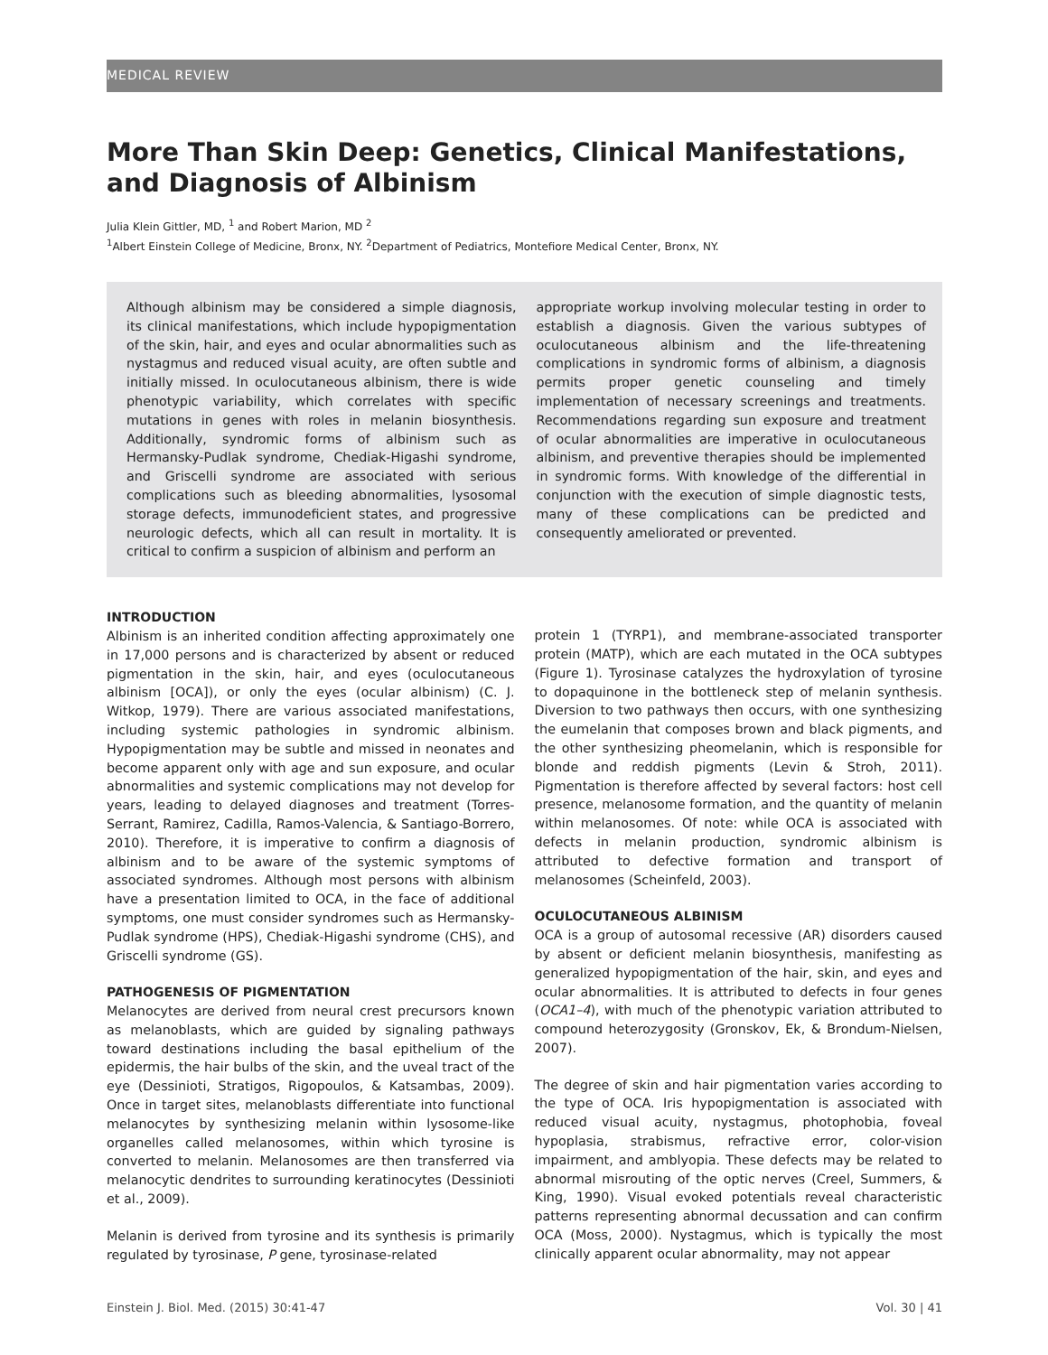MEDICAL REVIEW
More Than Skin Deep: Genetics, Clinical Manifestations, and Diagnosis of Albinism
Julia Klein Gittler, MD, <sup>1</sup> and Robert Marion, MD <sup>2</sup>
<sup>1</sup> Albert Einstein College of Medicine, Bronx, NY. <sup>2</sup>Department of Pediatrics, Montefiore Medical Center, Bronx, NY.
Although albinism may be considered a simple diagnosis, its clinical manifestations, which include hypopigmentation of the skin, hair, and eyes and ocular abnormalities such as nystagmus and reduced visual acuity, are often subtle and initially missed. In oculocutaneous albinism, there is wide phenotypic variability, which correlates with specific mutations in genes with roles in melanin biosynthesis. Additionally, syndromic forms of albinism such as Hermansky-Pudlak syndrome, Chediak-Higashi syndrome, and Griscelli syndrome are associated with serious complications such as bleeding abnormalities, lysosomal storage defects, immunodeficient states, and progressive neurologic defects, which all can result in mortality. It is critical to confirm a suspicion of albinism and perform an
appropriate workup involving molecular testing in order to establish a diagnosis. Given the various subtypes of oculocutaneous albinism and the life-threatening complications in syndromic forms of albinism, a diagnosis permits proper genetic counseling and timely implementation of necessary screenings and treatments. Recommendations regarding sun exposure and treatment of ocular abnormalities are imperative in oculocutaneous albinism, and preventive therapies should be implemented in syndromic forms. With knowledge of the differential in conjunction with the execution of simple diagnostic tests, many of these complications can be predicted and consequently ameliorated or prevented.
INTRODUCTION
Albinism is an inherited condition affecting approximately one in 17,000 persons and is characterized by absent or reduced pigmentation in the skin, hair, and eyes (oculocutaneous albinism [OCA]), or only the eyes (ocular albinism) (C. J. Witkop, 1979). There are various associated manifestations, including systemic pathologies in syndromic albinism. Hypopigmentation may be subtle and missed in neonates and become apparent only with age and sun exposure, and ocular abnormalities and systemic complications may not develop for years, leading to delayed diagnoses and treatment (Torres-Serrant, Ramirez, Cadilla, Ramos-Valencia, & Santiago-Borrero, 2010). Therefore, it is imperative to confirm a diagnosis of albinism and to be aware of the systemic symptoms of associated syndromes. Although most persons with albinism have a presentation limited to OCA, in the face of additional symptoms, one must consider syndromes such as Hermansky-Pudlak syndrome (HPS), Chediak-Higashi syndrome (CHS), and Griscelli syndrome (GS).
PATHOGENESIS OF PIGMENTATION
Melanocytes are derived from neural crest precursors known as melanoblasts, which are guided by signaling pathways toward destinations including the basal epithelium of the epidermis, the hair bulbs of the skin, and the uveal tract of the eye (Dessinioti, Stratigos, Rigopoulos, & Katsambas, 2009). Once in target sites, melanoblasts differentiate into functional melanocytes by synthesizing melanin within lysosome-like organelles called melanosomes, within which tyrosine is converted to melanin. Melanosomes are then transferred via melanocytic dendrites to surrounding keratinocytes (Dessinioti et al., 2009).
Melanin is derived from tyrosine and its synthesis is primarily regulated by tyrosinase, P gene, tyrosinase-related
protein 1 (TYRP1), and membrane-associated transporter protein (MATP), which are each mutated in the OCA subtypes (Figure 1). Tyrosinase catalyzes the hydroxylation of tyrosine to dopaquinone in the bottleneck step of melanin synthesis. Diversion to two pathways then occurs, with one synthesizing the eumelanin that composes brown and black pigments, and the other synthesizing pheomelanin, which is responsible for blonde and reddish pigments (Levin & Stroh, 2011). Pigmentation is therefore affected by several factors: host cell presence, melanosome formation, and the quantity of melanin within melanosomes. Of note: while OCA is associated with defects in melanin production, syndromic albinism is attributed to defective formation and transport of melanosomes (Scheinfeld, 2003).
OCULOCUTANEOUS ALBINISM
OCA is a group of autosomal recessive (AR) disorders caused by absent or deficient melanin biosynthesis, manifesting as generalized hypopigmentation of the hair, skin, and eyes and ocular abnormalities. It is attributed to defects in four genes (OCA1–4), with much of the phenotypic variation attributed to compound heterozygosity (Gronskov, Ek, & Brondum-Nielsen, 2007).
The degree of skin and hair pigmentation varies according to the type of OCA. Iris hypopigmentation is associated with reduced visual acuity, nystagmus, photophobia, foveal hypoplasia, strabismus, refractive error, color-vision impairment, and amblyopia. These defects may be related to abnormal misrouting of the optic nerves (Creel, Summers, & King, 1990). Visual evoked potentials reveal characteristic patterns representing abnormal decussation and can confirm OCA (Moss, 2000). Nystagmus, which is typically the most clinically apparent ocular abnormality, may not appear
Einstein J. Biol. Med. (2015) 30:41-47 Vol. 30 | 41